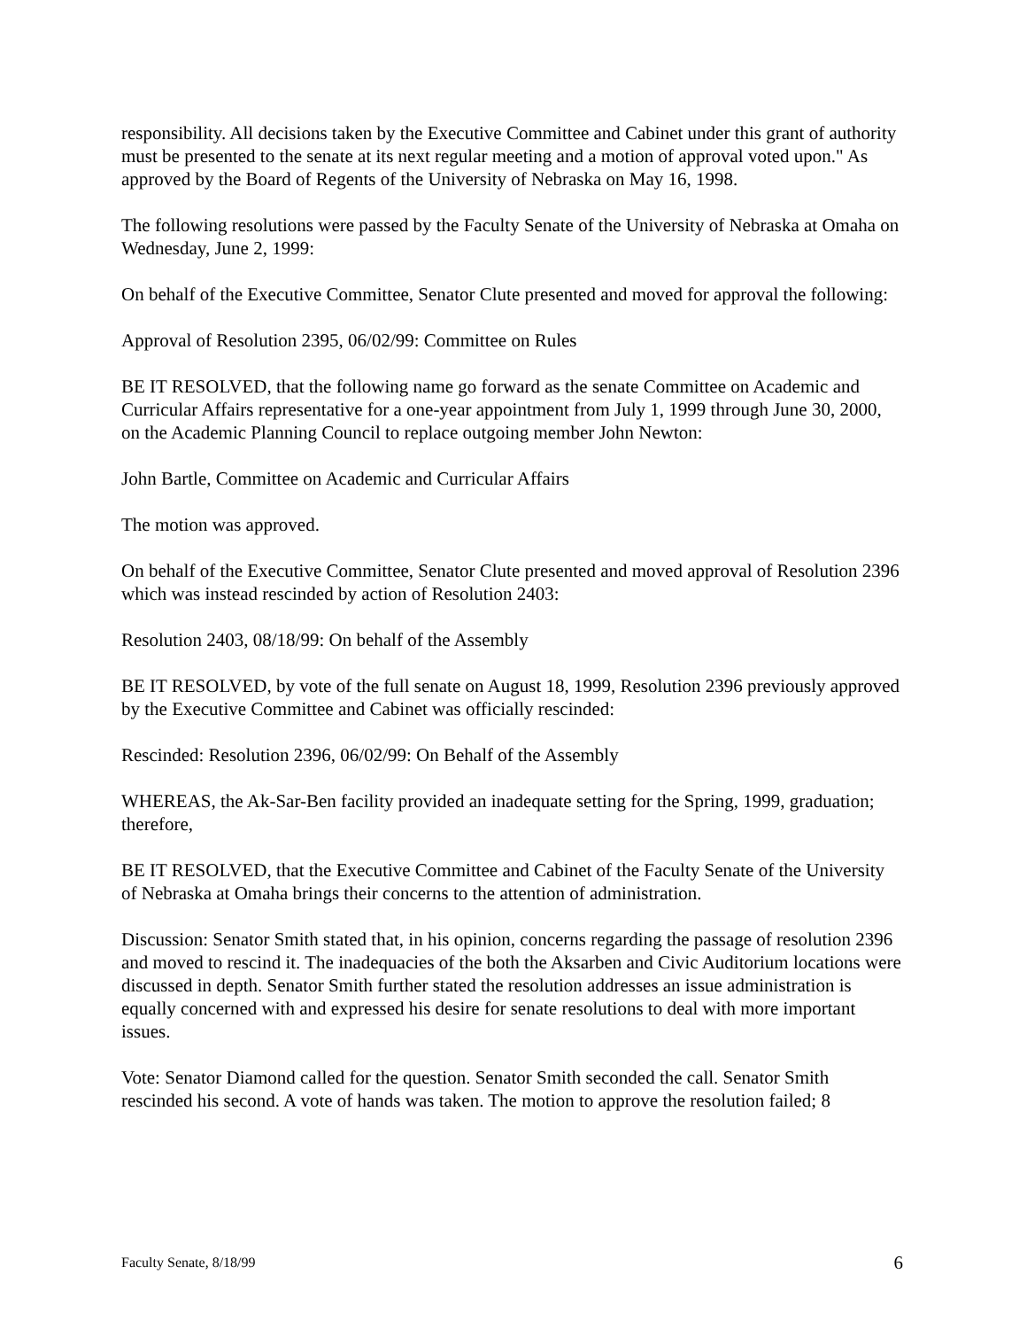responsibility. All decisions taken by the Executive Committee and Cabinet under this grant of authority must be presented to the senate at its next regular meeting and a motion of approval voted upon." As approved by the Board of Regents of the University of Nebraska on May 16, 1998.
The following resolutions were passed by the Faculty Senate of the University of Nebraska at Omaha on Wednesday, June 2, 1999:
On behalf of the Executive Committee, Senator Clute presented and moved for approval the following:
Approval of Resolution 2395, 06/02/99: Committee on Rules
BE IT RESOLVED, that the following name go forward as the senate Committee on Academic and Curricular Affairs representative for a one-year appointment from July 1, 1999 through June 30, 2000, on the Academic Planning Council to replace outgoing member John Newton:
John Bartle, Committee on Academic and Curricular Affairs
The motion was approved.
On behalf of the Executive Committee, Senator Clute presented and moved approval of Resolution 2396 which was instead rescinded by action of Resolution 2403:
Resolution 2403, 08/18/99: On behalf of the Assembly
BE IT RESOLVED, by vote of the full senate on August 18, 1999, Resolution 2396 previously approved by the Executive Committee and Cabinet was officially rescinded:
Rescinded: Resolution 2396, 06/02/99: On Behalf of the Assembly
WHEREAS, the Ak-Sar-Ben facility provided an inadequate setting for the Spring, 1999, graduation; therefore,
BE IT RESOLVED, that the Executive Committee and Cabinet of the Faculty Senate of the University of Nebraska at Omaha brings their concerns to the attention of administration.
Discussion: Senator Smith stated that, in his opinion, concerns regarding the passage of resolution 2396 and moved to rescind it. The inadequacies of the both the Aksarben and Civic Auditorium locations were discussed in depth. Senator Smith further stated the resolution addresses an issue administration is equally concerned with and expressed his desire for senate resolutions to deal with more important issues.
Vote: Senator Diamond called for the question. Senator Smith seconded the call. Senator Smith rescinded his second. A vote of hands was taken. The motion to approve the resolution failed; 8
Faculty Senate, 8/18/99 6